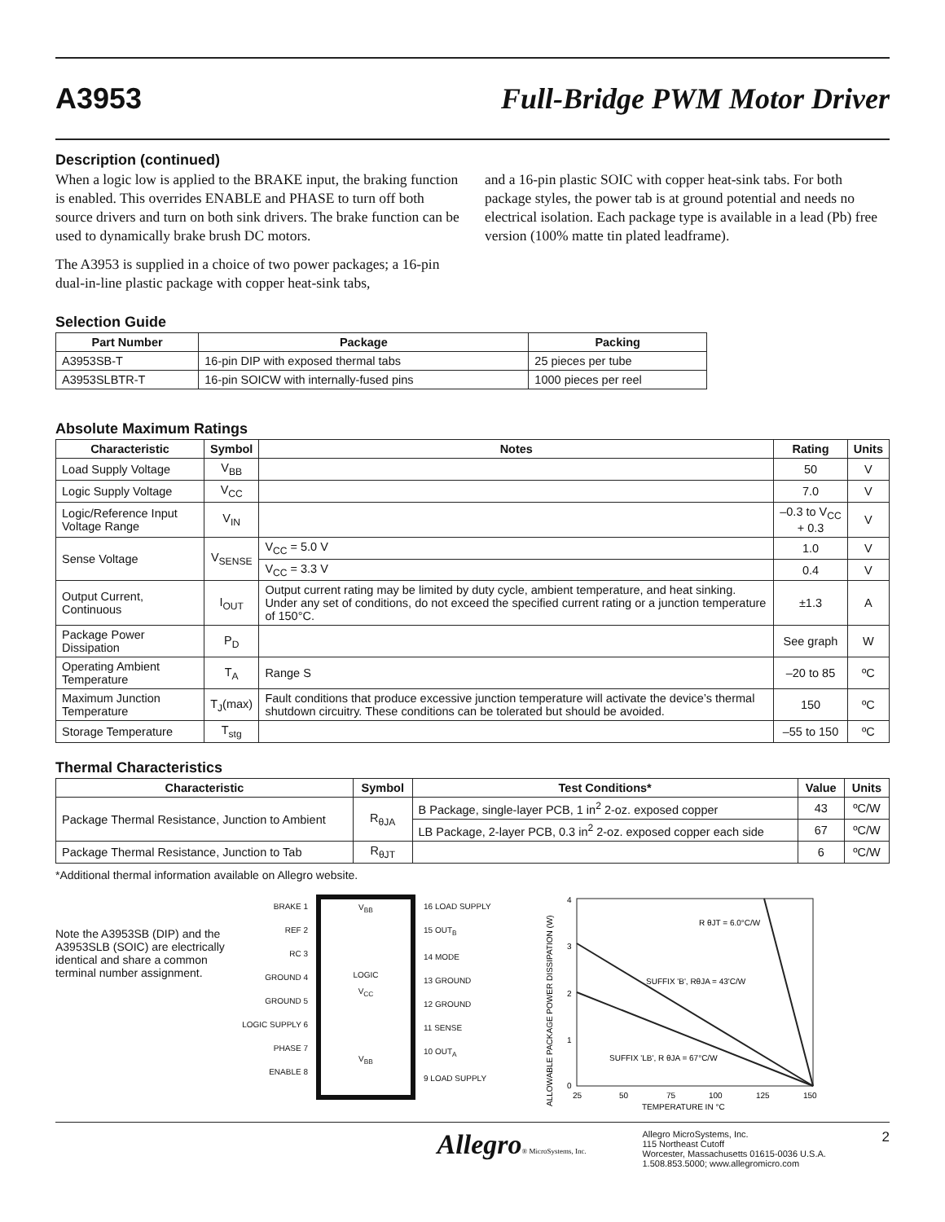A3953 Full-Bridge PWM Motor Driver
Description (continued)
When a logic low is applied to the BRAKE input, the braking function is enabled. This overrides ENABLE and PHASE to turn off both source drivers and turn on both sink drivers. The brake function can be used to dynamically brake brush DC motors.
The A3953 is supplied in a choice of two power packages; a 16-pin dual-in-line plastic package with copper heat-sink tabs,
and a 16-pin plastic SOIC with copper heat-sink tabs. For both package styles, the power tab is at ground potential and needs no electrical isolation. Each package type is available in a lead (Pb) free version (100% matte tin plated leadframe).
Selection Guide
| Part Number | Package | Packing |
| --- | --- | --- |
| A3953SB-T | 16-pin DIP with exposed thermal tabs | 25 pieces per tube |
| A3953SLBTR-T | 16-pin SOICW with internally-fused pins | 1000 pieces per reel |
Absolute Maximum Ratings
| Characteristic | Symbol | Notes | Rating | Units |
| --- | --- | --- | --- | --- |
| Load Supply Voltage | V<sub>BB</sub> | | 50 | V |
| Logic Supply Voltage | V<sub>CC</sub> | | 7.0 | V |
| Logic/Reference Input Voltage Range | V<sub>IN</sub> | | –0.3 to V<sub>CC</sub> + 0.3 | V |
| Sense Voltage | V<sub>SENSE</sub> | V<sub>CC</sub> = 5.0 V | 1.0 | V |
| | | V<sub>CC</sub> = 3.3 V | 0.4 | V |
| Output Current, Continuous | I<sub>OUT</sub> | Output current rating may be limited by duty cycle, ambient temperature, and heat sinking. Under any set of conditions, do not exceed the specified current rating or a junction temperature of 150°C. | ±1.3 | A |
| Package Power Dissipation | P<sub>D</sub> | | See graph | W |
| Operating Ambient Temperature | T<sub>A</sub> | Range S | –20 to 85 | ºC |
| Maximum Junction Temperature | T<sub>J</sub>(max) | Fault conditions that produce excessive junction temperature will activate the device’s thermal shutdown circuitry. These conditions can be tolerated but should be avoided. | 150 | ºC |
| Storage Temperature | T<sub>stg</sub> | | –55 to 150 | ºC |
Thermal Characteristics
| Characteristic | Symbol | Test Conditions* | Value | Units |
| --- | --- | --- | --- | --- |
| Package Thermal Resistance, Junction to Ambient | R<sub>θJA</sub> | B Package, single-layer PCB, 1 in<sup>2</sup> 2-oz. exposed copper | 43 | ºC/W |
| | | LB Package, 2-layer PCB, 0.3 in<sup>2</sup> 2-oz. exposed copper each side | 67 | ºC/W |
| Package Thermal Resistance, Junction to Tab | R<sub>θJT</sub> | | 6 | ºC/W |
*Additional thermal information available on Allegro website.
Note the A3953SB (DIP) and the A3953SLB (SOIC) are electrically identical and share a common terminal number assignment.
BRAKE 1
REF 2
RC 3
GROUND 4
GROUND 5
LOGIC SUPPLY 6
PHASE 7
ENABLE 8
V<sub>BB</sub>
LOGIC
V<sub>CC</sub>
V<sub>BB</sub>
16 LOAD SUPPLY
15 OUT<sub>B</sub>
14 MODE
13 GROUND
12 GROUND
11 SENSE
10 OUT<sub>A</sub>
9 LOAD SUPPLY
R θJT = 6.0°C/W
SUFFIX 'B', RθJA = 43'C/W
SUFFIX 'LB', R θJA = 67°C/W
4
3
2
1
0
25
50
75
100
125
150
TEMPERATURE IN °C
ALLOWABLE PACKAGE POWER DISSIPATION (W)
Allegro® MicroSystems, Inc.
Allegro MicroSystems, Inc.
115 Northeast Cutoff
Worcester, Massachusetts 01615-0036 U.S.A.
1.508.853.5000; www.allegromicro.com
2